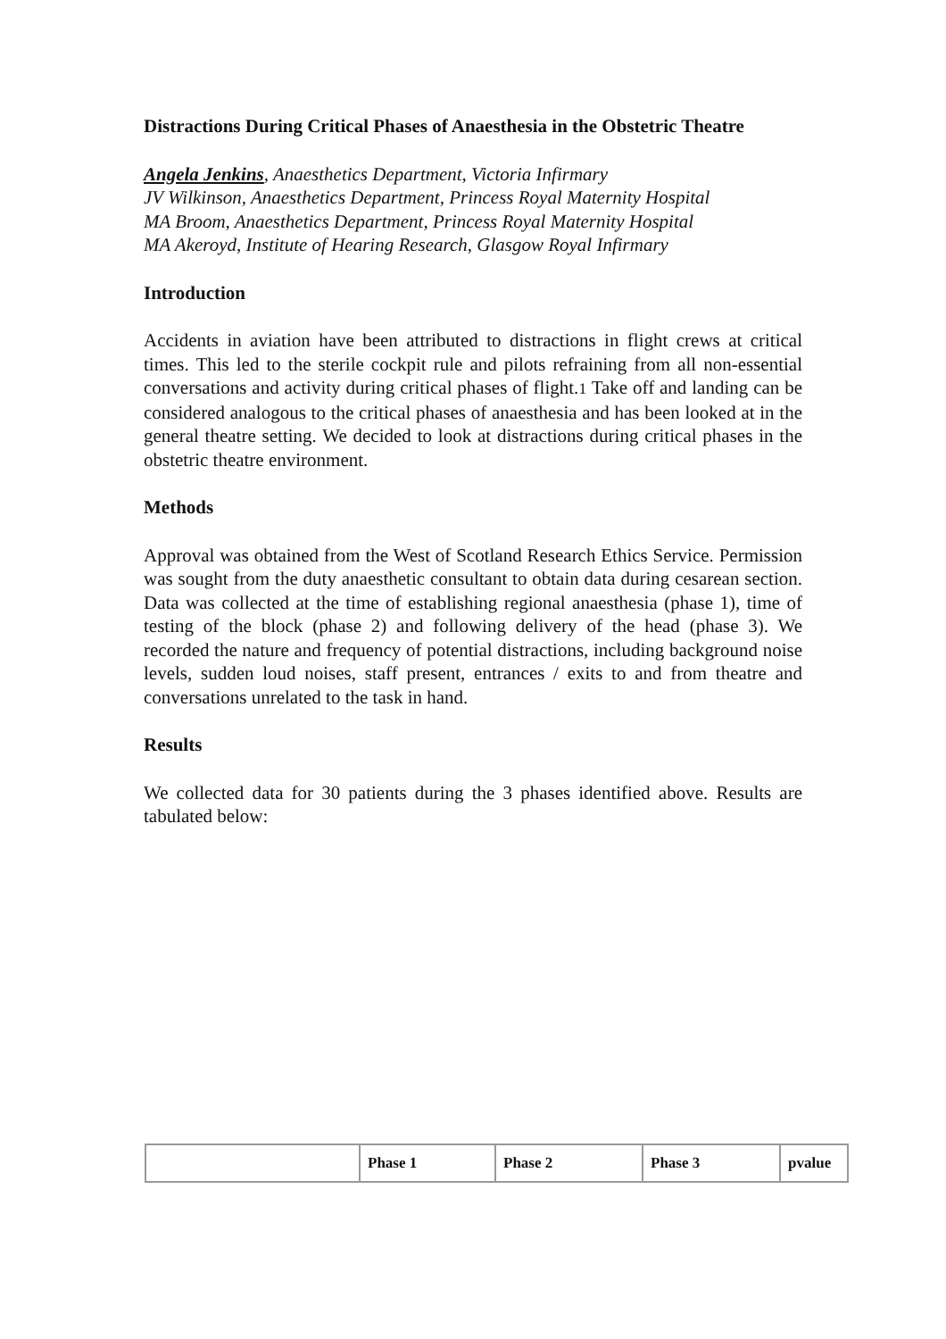Distractions During Critical Phases of Anaesthesia in the Obstetric Theatre
Angela Jenkins, Anaesthetics Department, Victoria Infirmary
JV Wilkinson, Anaesthetics Department, Princess Royal Maternity Hospital
MA Broom, Anaesthetics Department, Princess Royal Maternity Hospital
MA Akeroyd, Institute of Hearing Research, Glasgow Royal Infirmary
Introduction
Accidents in aviation have been attributed to distractions in flight crews at critical times. This led to the sterile cockpit rule and pilots refraining from all non-essential conversations and activity during critical phases of flight.1 Take off and landing can be considered analogous to the critical phases of anaesthesia and has been looked at in the general theatre setting. We decided to look at distractions during critical phases in the obstetric theatre environment.
Methods
Approval was obtained from the West of Scotland Research Ethics Service. Permission was sought from the duty anaesthetic consultant to obtain data during cesarean section. Data was collected at the time of establishing regional anaesthesia (phase 1), time of testing of the block (phase 2) and following delivery of the head (phase 3). We recorded the nature and frequency of potential distractions, including background noise levels, sudden loud noises, staff present, entrances / exits to and from theatre and conversations unrelated to the task in hand.
Results
We collected data for 30 patients during the 3 phases identified above. Results are tabulated below:
| | Phase 1 | Phase 2 | Phase 3 | pvalue |
| --- | --- | --- | --- | --- |